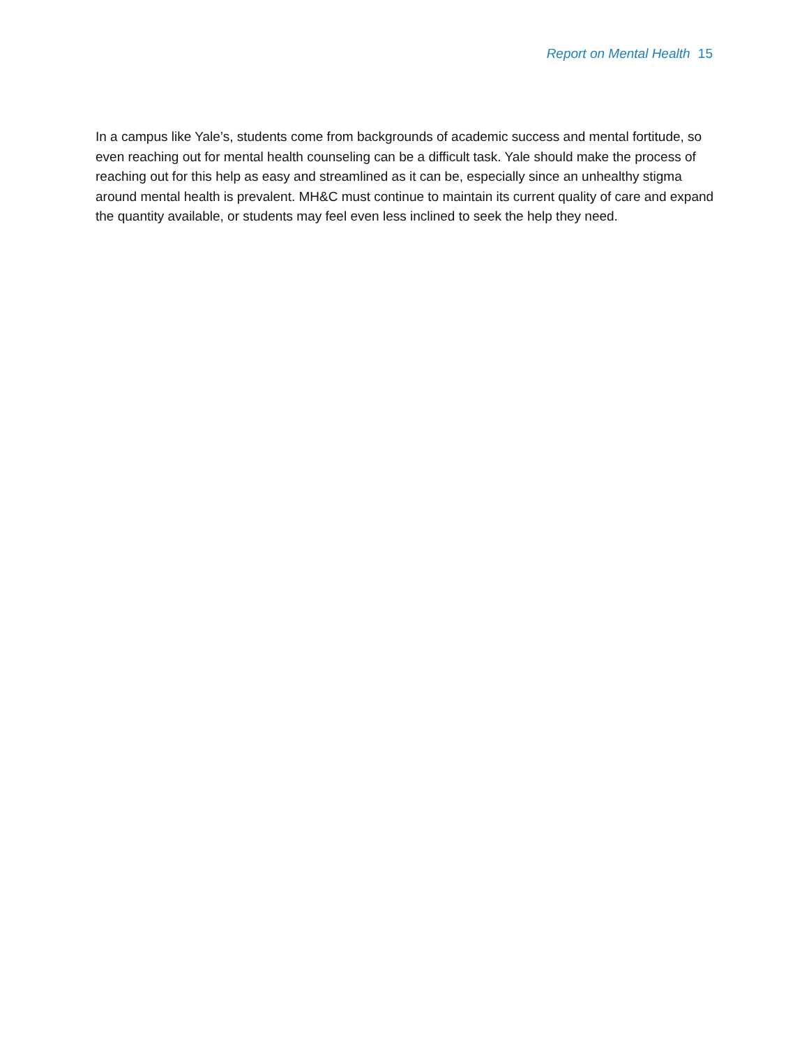Report on Mental Health 15
In a campus like Yale’s, students come from backgrounds of academic success and mental fortitude, so even reaching out for mental health counseling can be a difficult task. Yale should make the process of reaching out for this help as easy and streamlined as it can be, especially since an unhealthy stigma around mental health is prevalent. MH&C must continue to maintain its current quality of care and expand the quantity available, or students may feel even less inclined to seek the help they need.